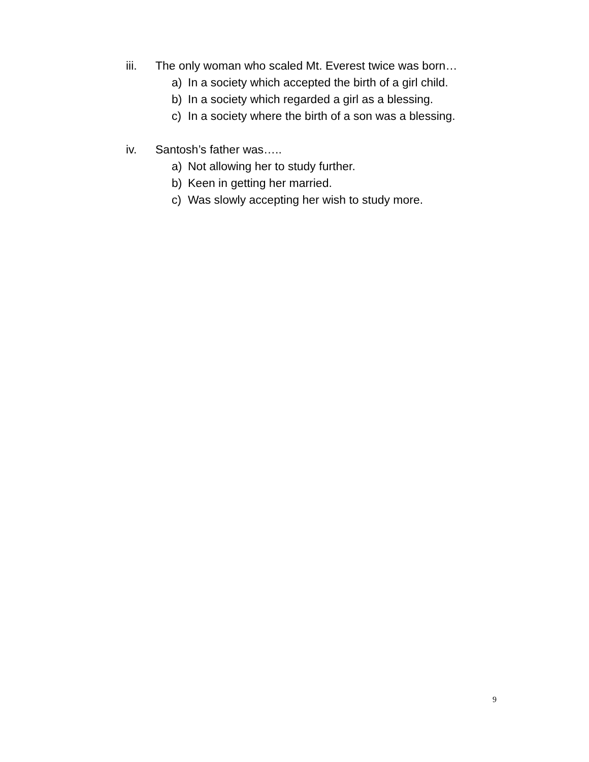iii. The only woman who scaled Mt. Everest twice was born…
a) In a society which accepted the birth of a girl child.
b) In a society which regarded a girl as a blessing.
c) In a society where the birth of a son was a blessing.
iv. Santosh’s father was…..
a) Not allowing her to study further.
b) Keen in getting her married.
c) Was slowly accepting her wish to study more.
9